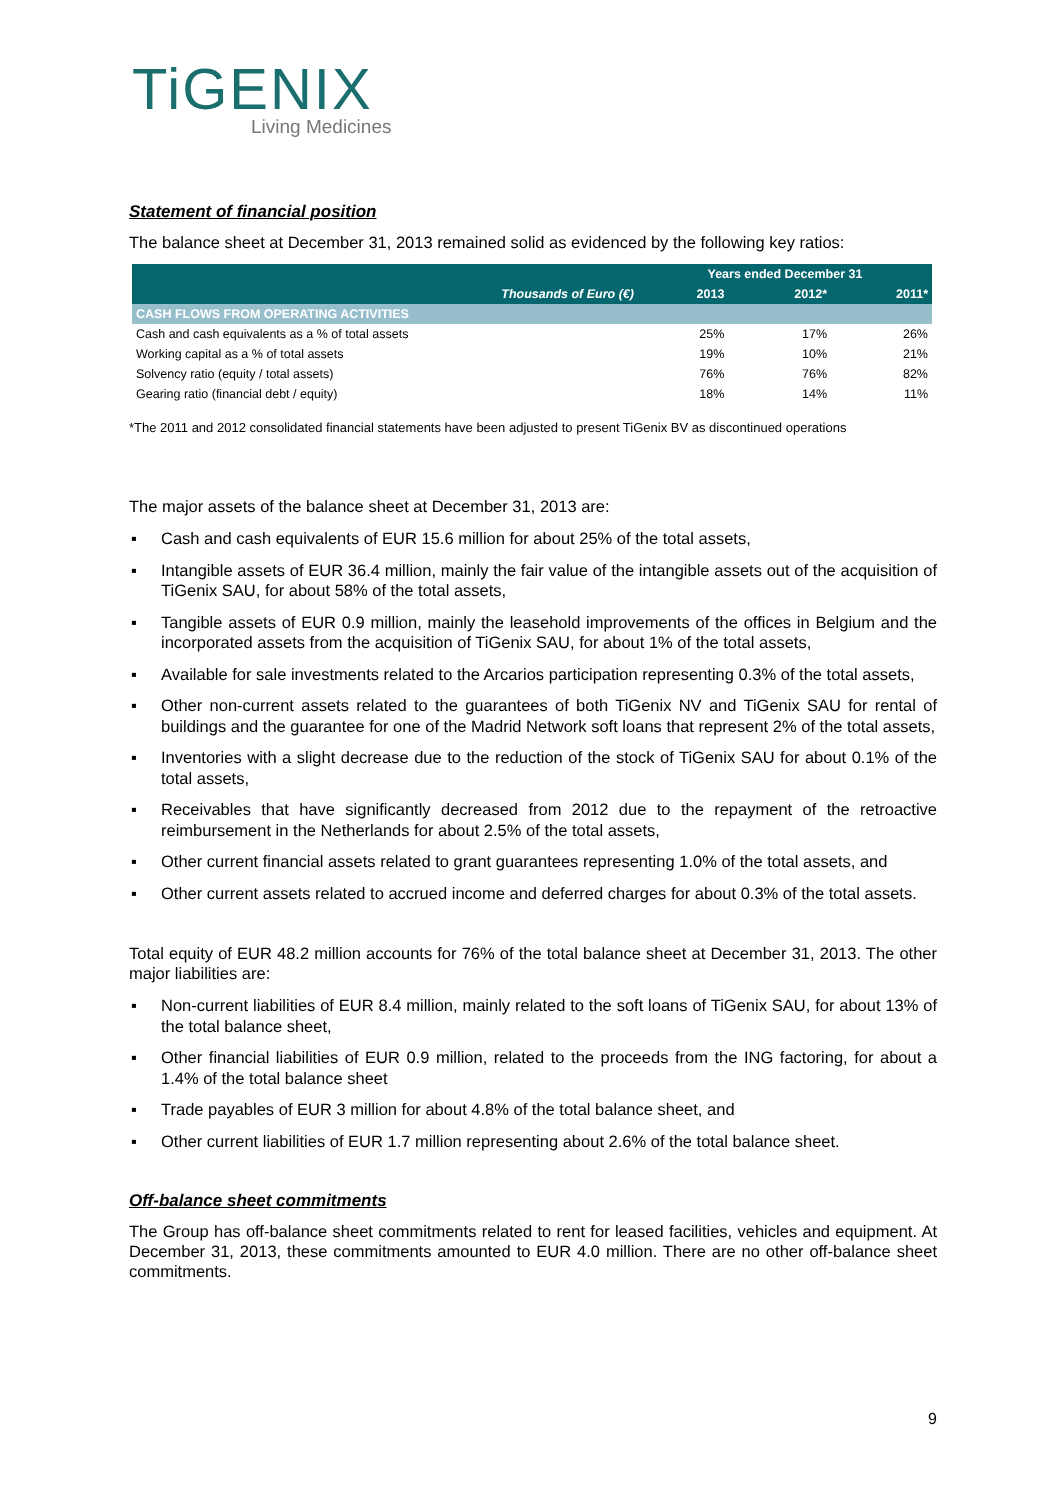TiGENIX
Living Medicines
Statement of financial position
The balance sheet at December 31, 2013 remained solid as evidenced by the following key ratios:
| | Years ended December 31 | | |
| --- | --- | --- | --- |
| Thousands of Euro (€) | 2013 | 2012* | 2011* |
| CASH FLOWS FROM OPERATING ACTIVITIES | | | |
| Cash and cash equivalents as a % of total assets | 25% | 17% | 26% |
| Working capital as a % of total assets | 19% | 10% | 21% |
| Solvency ratio (equity / total assets) | 76% | 76% | 82% |
| Gearing ratio (financial debt / equity) | 18% | 14% | 11% |
*The 2011 and 2012 consolidated financial statements have been adjusted to present TiGenix BV as discontinued operations
The major assets of the balance sheet at December 31, 2013 are:
▪ Cash and cash equivalents of EUR 15.6 million for about 25% of the total assets,
▪ Intangible assets of EUR 36.4 million, mainly the fair value of the intangible assets out of the acquisition of TiGenix SAU, for about 58% of the total assets,
▪ Tangible assets of EUR 0.9 million, mainly the leasehold improvements of the offices in Belgium and the incorporated assets from the acquisition of TiGenix SAU, for about 1% of the total assets,
▪ Available for sale investments related to the Arcarios participation representing 0.3% of the total assets,
▪ Other non-current assets related to the guarantees of both TiGenix NV and TiGenix SAU for rental of buildings and the guarantee for one of the Madrid Network soft loans that represent 2% of the total assets,
▪ Inventories with a slight decrease due to the reduction of the stock of TiGenix SAU for about 0.1% of the total assets,
▪ Receivables that have significantly decreased from 2012 due to the repayment of the retroactive reimbursement in the Netherlands for about 2.5% of the total assets,
▪ Other current financial assets related to grant guarantees representing 1.0% of the total assets, and
▪ Other current assets related to accrued income and deferred charges for about 0.3% of the total assets.
Total equity of EUR 48.2 million accounts for 76% of the total balance sheet at December 31, 2013. The other major liabilities are:
▪ Non-current liabilities of EUR 8.4 million, mainly related to the soft loans of TiGenix SAU, for about 13% of the total balance sheet,
▪ Other financial liabilities of EUR 0.9 million, related to the proceeds from the ING factoring, for about a 1.4% of the total balance sheet
▪ Trade payables of EUR 3 million for about 4.8% of the total balance sheet, and
▪ Other current liabilities of EUR 1.7 million representing about 2.6% of the total balance sheet.
Off-balance sheet commitments
The Group has off-balance sheet commitments related to rent for leased facilities, vehicles and equipment. At December 31, 2013, these commitments amounted to EUR 4.0 million. There are no other off-balance sheet commitments.
9